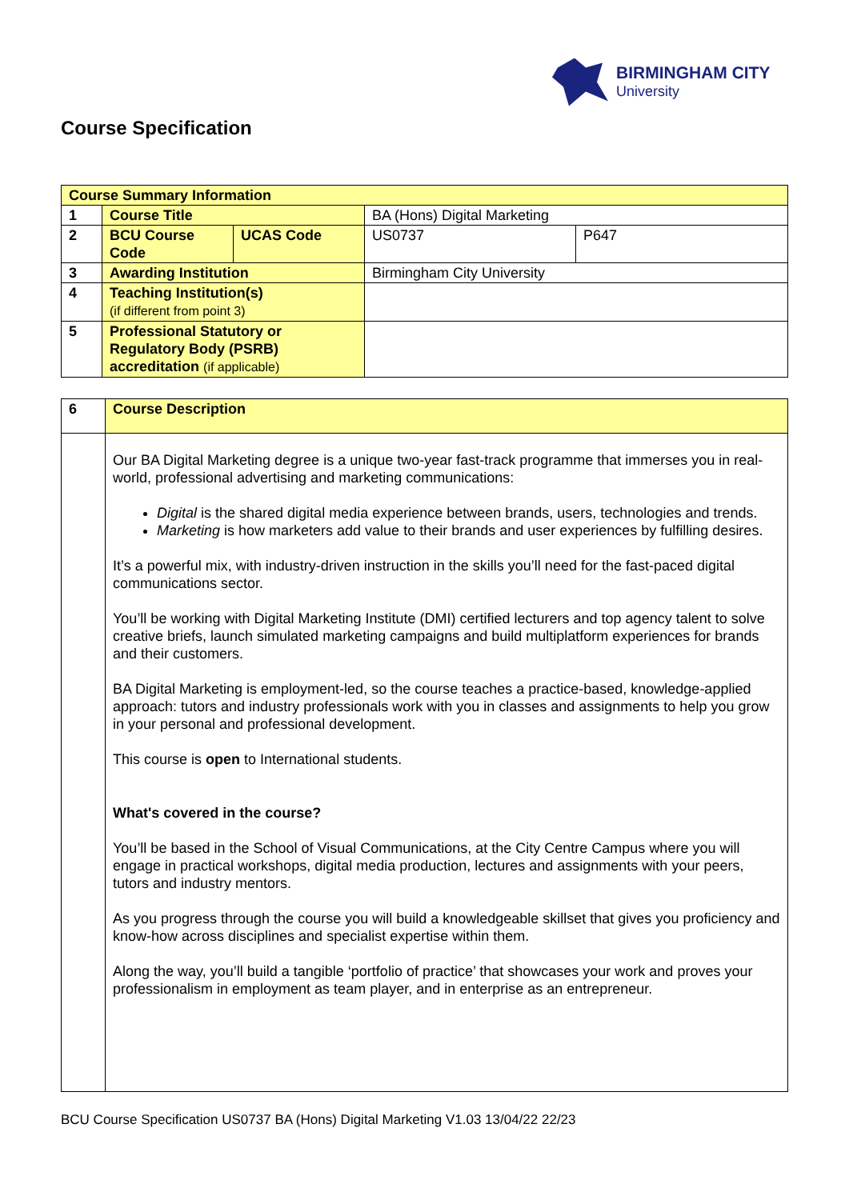BIRMINGHAM CITY
University
Course Specification
| Course Summary Information | | | | |
| 1 | Course Title | | BA (Hons) Digital Marketing | |
| 2 | BCU Course Code | UCAS Code | US0737 | P647 |
| 3 | Awarding Institution | | Birmingham City University | |
| 4 | Teaching Institution(s) (if different from point 3) | | | |
| 5 | Professional Statutory or Regulatory Body (PSRB) accreditation (if applicable) | | | |
| 6 | Course Description |
| | Our BA Digital Marketing degree is a unique two-year fast-track programme that immerses you in real-world, professional advertising and marketing communications: Digital is the shared digital media experience between brands, users, technologies and trends. Marketing is how marketers add value to their brands and user experiences by fulfilling desires. It’s a powerful mix, with industry-driven instruction in the skills you’ll need for the fast-paced digital communications sector. You’ll be working with Digital Marketing Institute (DMI) certified lecturers and top agency talent to solve creative briefs, launch simulated marketing campaigns and build multiplatform experiences for brands and their customers. BA Digital Marketing is employment-led, so the course teaches a practice-based, knowledge-applied approach: tutors and industry professionals work with you in classes and assignments to help you grow in your personal and professional development. This course is open to International students. What's covered in the course? You’ll be based in the School of Visual Communications, at the City Centre Campus where you will engage in practical workshops, digital media production, lectures and assignments with your peers, tutors and industry mentors. As you progress through the course you will build a knowledgeable skillset that gives you proficiency and know-how across disciplines and specialist expertise within them. Along the way, you’ll build a tangible ‘portfolio of practice’ that showcases your work and proves your professionalism in employment as team player, and in enterprise as an entrepreneur. |
BCU Course Specification US0737 BA (Hons) Digital Marketing V1.03 13/04/22 22/23